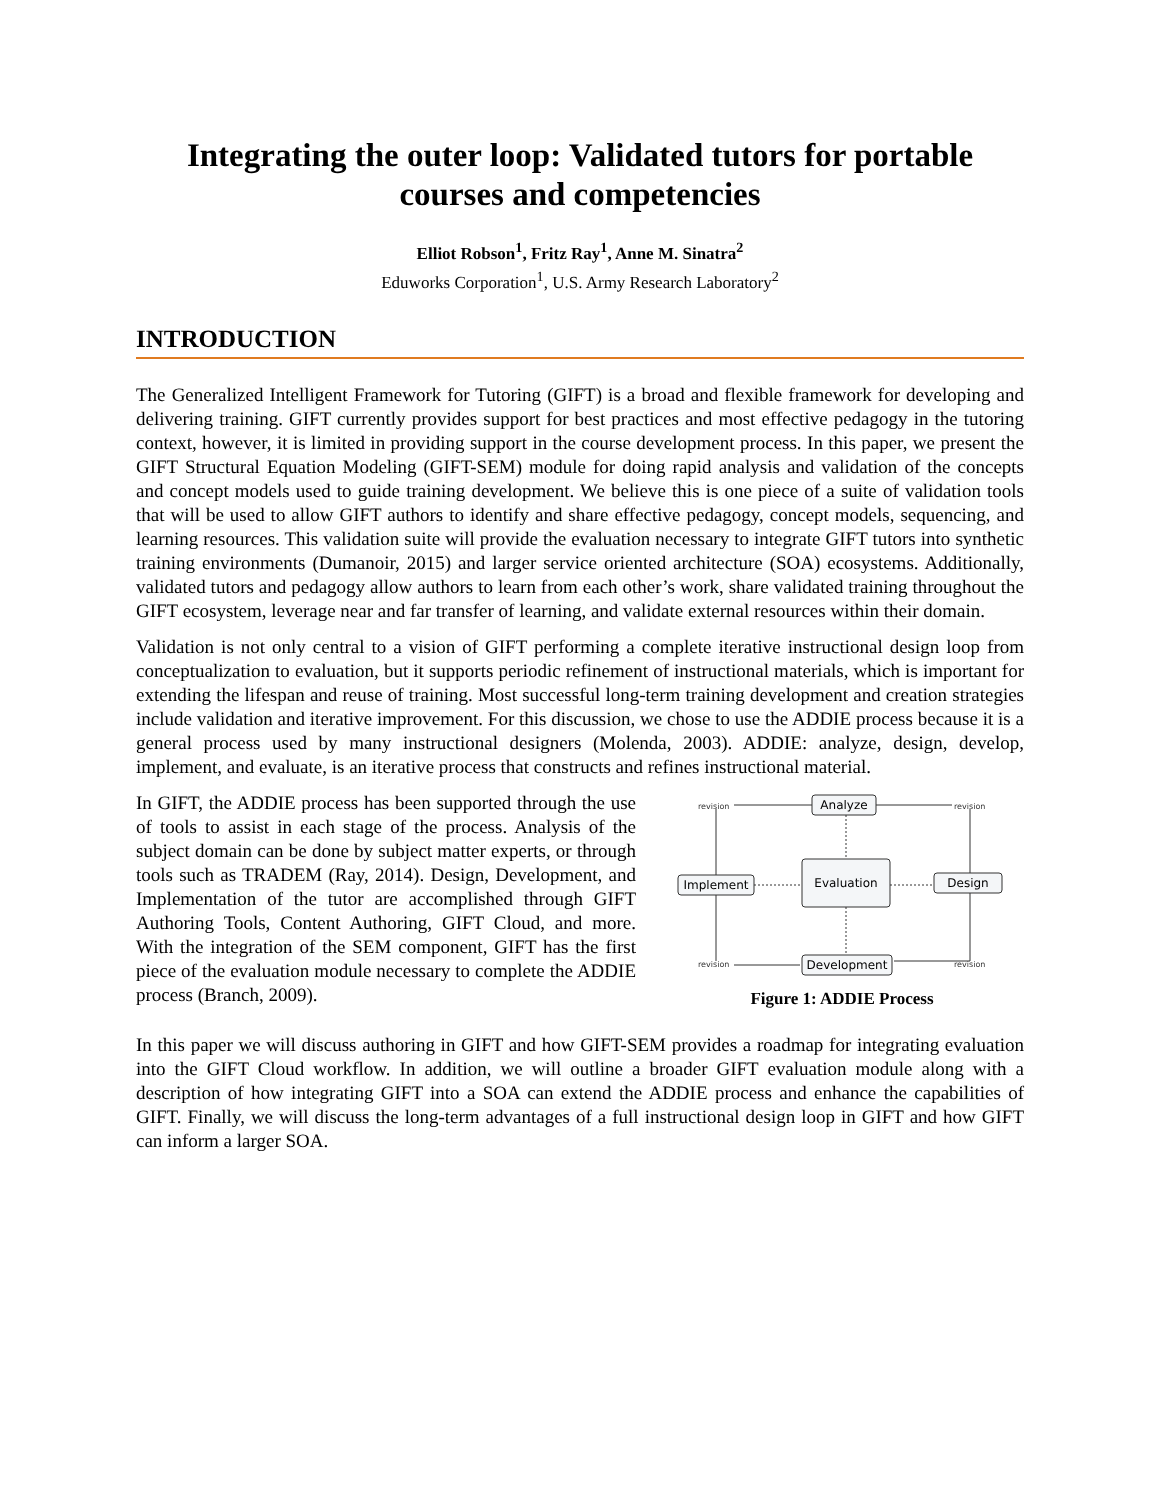Integrating the outer loop: Validated tutors for portable courses and competencies
Elliot Robson<sup>1</sup>, Fritz Ray<sup>1</sup>, Anne M. Sinatra<sup>2</sup>
Eduworks Corporation<sup>1</sup>, U.S. Army Research Laboratory<sup>2</sup>
INTRODUCTION
The Generalized Intelligent Framework for Tutoring (GIFT) is a broad and flexible framework for developing and delivering training. GIFT currently provides support for best practices and most effective pedagogy in the tutoring context, however, it is limited in providing support in the course development process. In this paper, we present the GIFT Structural Equation Modeling (GIFT-SEM) module for doing rapid analysis and validation of the concepts and concept models used to guide training development. We believe this is one piece of a suite of validation tools that will be used to allow GIFT authors to identify and share effective pedagogy, concept models, sequencing, and learning resources. This validation suite will provide the evaluation necessary to integrate GIFT tutors into synthetic training environments (Dumanoir, 2015) and larger service oriented architecture (SOA) ecosystems. Additionally, validated tutors and pedagogy allow authors to learn from each other’s work, share validated training throughout the GIFT ecosystem, leverage near and far transfer of learning, and validate external resources within their domain.
Validation is not only central to a vision of GIFT performing a complete iterative instructional design loop from conceptualization to evaluation, but it supports periodic refinement of instructional materials, which is important for extending the lifespan and reuse of training. Most successful long-term training development and creation strategies include validation and iterative improvement. For this discussion, we chose to use the ADDIE process because it is a general process used by many instructional designers (Molenda, 2003). ADDIE: analyze, design, develop, implement, and evaluate, is an iterative process that constructs and refines instructional material.
In GIFT, the ADDIE process has been supported through the use of tools to assist in each stage of the process. Analysis of the subject domain can be done by subject matter experts, or through tools such as TRADEM (Ray, 2014). Design, Development, and Implementation of the tutor are accomplished through GIFT Authoring Tools, Content Authoring, GIFT Cloud, and more. With the integration of the SEM component, GIFT has the first piece of the evaluation module necessary to complete the ADDIE process (Branch, 2009).
Analyze
Evaluation
Implement
Design
Development
revision
revision
revision
revision
Figure 1: ADDIE Process
In this paper we will discuss authoring in GIFT and how GIFT-SEM provides a roadmap for integrating evaluation into the GIFT Cloud workflow. In addition, we will outline a broader GIFT evaluation module along with a description of how integrating GIFT into a SOA can extend the ADDIE process and enhance the capabilities of GIFT. Finally, we will discuss the long-term advantages of a full instructional design loop in GIFT and how GIFT can inform a larger SOA.